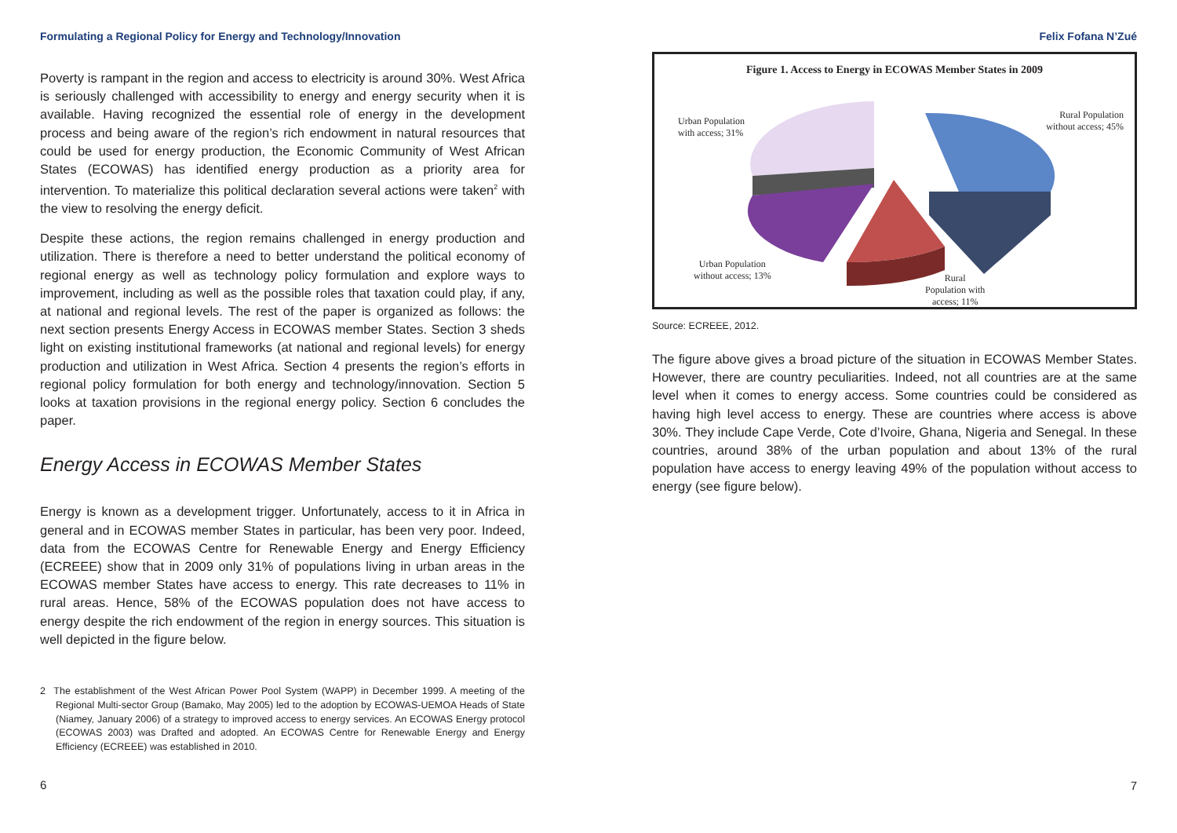Formulating a Regional Policy for Energy and Technology/Innovation
Poverty is rampant in the region and access to electricity is around 30%. West Africa is seriously challenged with accessibility to energy and energy security when it is available. Having recognized the essential role of energy in the development process and being aware of the region’s rich endowment in natural resources that could be used for energy production, the Economic Community of West African States (ECOWAS) has identified energy production as a priority area for intervention. To materialize this political declaration several actions were taken<sup>2</sup> with the view to resolving the energy deficit.
Despite these actions, the region remains challenged in energy production and utilization. There is therefore a need to better understand the political economy of regional energy as well as technology policy formulation and explore ways to improvement, including as well as the possible roles that taxation could play, if any, at national and regional levels. The rest of the paper is organized as follows: the next section presents Energy Access in ECOWAS member States. Section 3 sheds light on existing institutional frameworks (at national and regional levels) for energy production and utilization in West Africa. Section 4 presents the region’s efforts in regional policy formulation for both energy and technology/innovation. Section 5 looks at taxation provisions in the regional energy policy. Section 6 concludes the paper.
Energy Access in ECOWAS Member States
Energy is known as a development trigger. Unfortunately, access to it in Africa in general and in ECOWAS member States in particular, has been very poor. Indeed, data from the ECOWAS Centre for Renewable Energy and Energy Efficiency (ECREEE) show that in 2009 only 31% of populations living in urban areas in the ECOWAS member States have access to energy. This rate decreases to 11% in rural areas. Hence, 58% of the ECOWAS population does not have access to energy despite the rich endowment of the region in energy sources. This situation is well depicted in the figure below.
2 The establishment of the West African Power Pool System (WAPP) in December 1999. A meeting of the Regional Multi-sector Group (Bamako, May 2005) led to the adoption by ECOWAS-UEMOA Heads of State (Niamey, January 2006) of a strategy to improved access to energy services. An ECOWAS Energy protocol (ECOWAS 2003) was Drafted and adopted. An ECOWAS Centre for Renewable Energy and Energy Efficiency (ECREEE) was established in 2010.
6
Felix Fofana N’Zué
Figure 1. Access to Energy in ECOWAS Member States in 2009
Urban Population
with access; 31%
Rural Population
without access; 45%
Urban Population
without access; 13%
Rural
Population with
access; 11%
Source: ECREEE, 2012.
The figure above gives a broad picture of the situation in ECOWAS Member States. However, there are country peculiarities. Indeed, not all countries are at the same level when it comes to energy access. Some countries could be considered as having high level access to energy. These are countries where access is above 30%. They include Cape Verde, Cote d’Ivoire, Ghana, Nigeria and Senegal. In these countries, around 38% of the urban population and about 13% of the rural population have access to energy leaving 49% of the population without access to energy (see figure below).
7